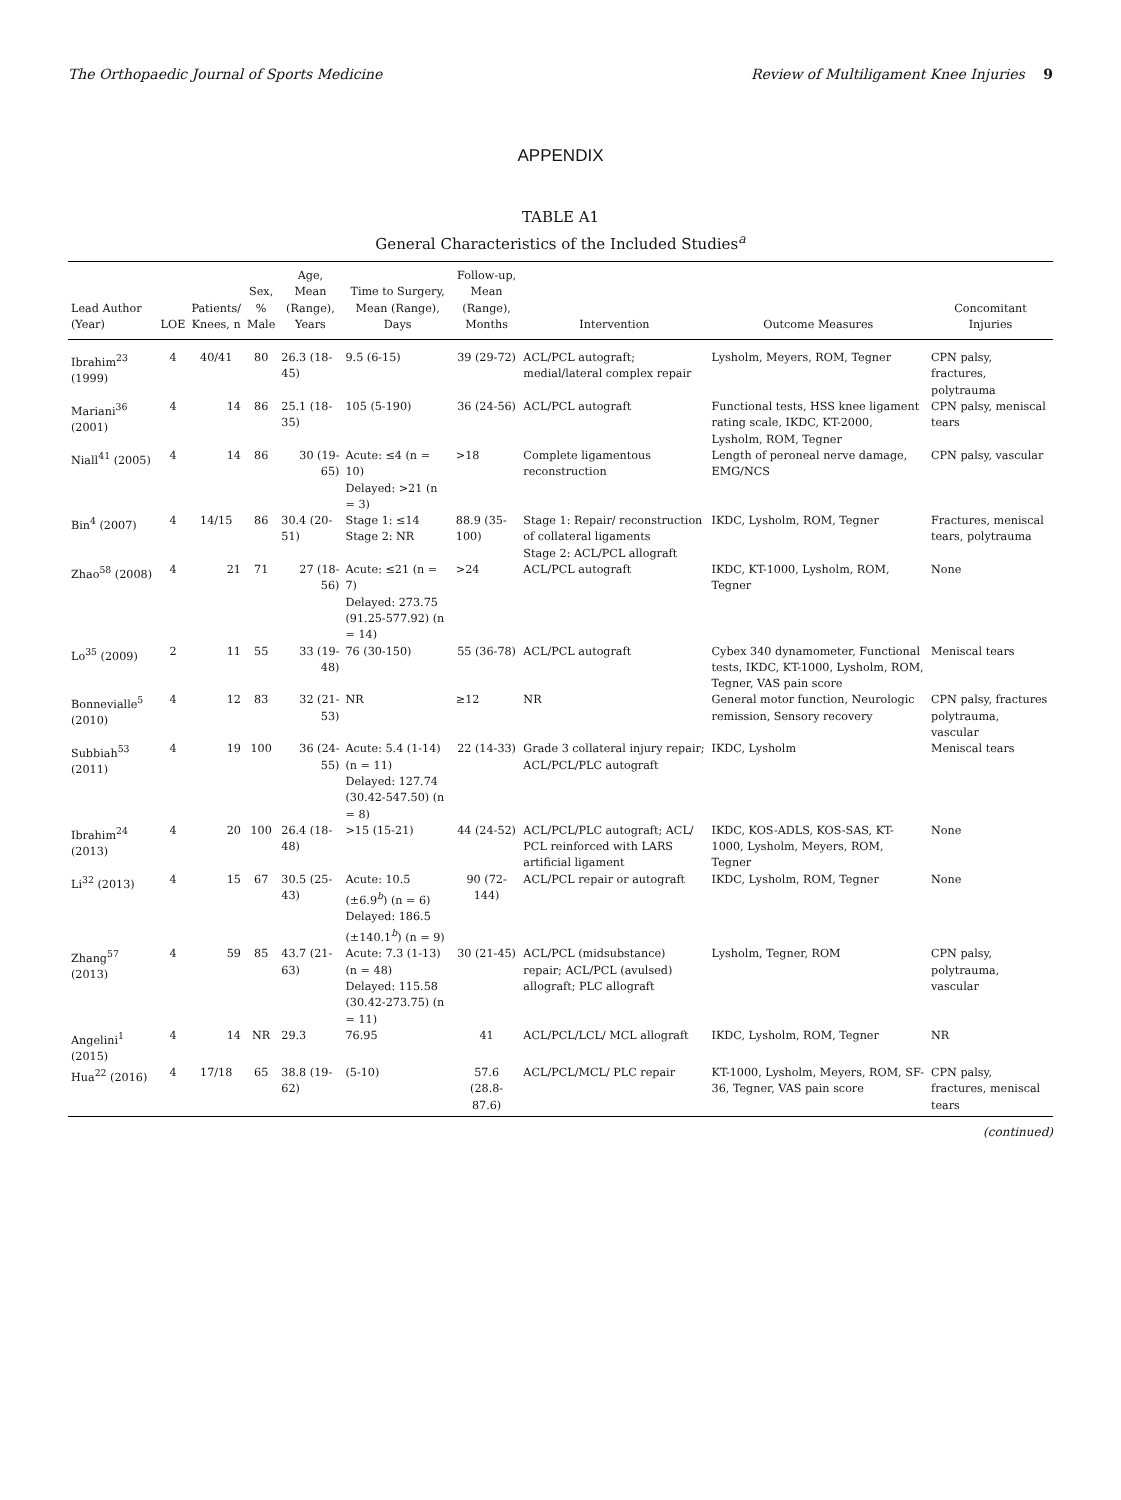The Orthopaedic Journal of Sports Medicine Review of Multiligament Knee Injuries 9
APPENDIX
TABLE A1
General Characteristics of the Included Studies<sup>a</sup>
| Lead Author (Year) | LOE | Patients/ Knees, n | Sex, % Male | Age, Mean (Range), Years | Time to Surgery, Mean (Range), Days | Follow-up, Mean (Range), Months | Intervention | Outcome Measures | Concomitant Injuries |
| --- | --- | --- | --- | --- | --- | --- | --- | --- | --- |
| Ibrahim<sup>23</sup> (1999) | 4 | 40/41 | 80 | 26.3 (18-45) | 9.5 (6-15) | 39 (29-72) | ACL/PCL autograft; medial/lateral complex repair | Lysholm, Meyers, ROM, Tegner | CPN palsy, fractures, polytrauma |
| Mariani<sup>36</sup> (2001) | 4 | 14 | 86 | 25.1 (18-35) | 105 (5-190) | 36 (24-56) | ACL/PCL autograft | Functional tests, HSS knee ligament rating scale, IKDC, KT-2000, Lysholm, ROM, Tegner | CPN palsy, meniscal tears |
| Niall<sup>41</sup> (2005) | 4 | 14 | 86 | 30 (19-65) | Acute: ≤4 (n = 10) Delayed: >21 (n = 3) | >18 | Complete ligamentous reconstruction | Length of peroneal nerve damage, EMG/NCS | CPN palsy, vascular |
| Bin<sup>4</sup> (2007) | 4 | 14/15 | 86 | 30.4 (20-51) | Stage 1: ≤14 Stage 2: NR | 88.9 (35-100) | Stage 1: Repair/ reconstruction of collateral ligaments Stage 2: ACL/PCL allograft | IKDC, Lysholm, ROM, Tegner | Fractures, meniscal tears, polytrauma |
| Zhao<sup>58</sup> (2008) | 4 | 21 | 71 | 27 (18-56) | Acute: ≤21 (n = 7) Delayed: 273.75 (91.25-577.92) (n = 14) | >24 | ACL/PCL autograft | IKDC, KT-1000, Lysholm, ROM, Tegner | None |
| Lo<sup>35</sup> (2009) | 2 | 11 | 55 | 33 (19-48) | 76 (30-150) | 55 (36-78) | ACL/PCL autograft | Cybex 340 dynamometer, Functional tests, IKDC, KT-1000, Lysholm, ROM, Tegner, VAS pain score | Meniscal tears |
| Bonnevialle<sup>5</sup> (2010) | 4 | 12 | 83 | 32 (21-53) | NR | ≥12 | NR | General motor function, Neurologic remission, Sensory recovery | CPN palsy, fractures polytrauma, vascular |
| Subbiah<sup>53</sup> (2011) | 4 | 19 | 100 | 36 (24-55) | Acute: 5.4 (1-14) (n = 11) Delayed: 127.74 (30.42-547.50) (n = 8) | 22 (14-33) | Grade 3 collateral injury repair; ACL/PCL/PLC autograft | IKDC, Lysholm | Meniscal tears |
| Ibrahim<sup>24</sup> (2013) | 4 | 20 | 100 | 26.4 (18-48) | >15 (15-21) | 44 (24-52) | ACL/PCL/PLC autograft; ACL/ PCL reinforced with LARS artificial ligament | IKDC, KOS-ADLS, KOS-SAS, KT-1000, Lysholm, Meyers, ROM, Tegner | None |
| Li<sup>32</sup> (2013) | 4 | 15 | 67 | 30.5 (25-43) | Acute: 10.5 (±6.9<sup>b</sup>) (n = 6) Delayed: 186.5 (±140.1<sup>b</sup>) (n = 9) | 90 (72-144) | ACL/PCL repair or autograft | IKDC, Lysholm, ROM, Tegner | None |
| Zhang<sup>57</sup> (2013) | 4 | 59 | 85 | 43.7 (21-63) | Acute: 7.3 (1-13) (n = 48) Delayed: 115.58 (30.42-273.75) (n = 11) | 30 (21-45) | ACL/PCL (midsubstance) repair; ACL/PCL (avulsed) allograft; PLC allograft | Lysholm, Tegner, ROM | CPN palsy, polytrauma, vascular |
| Angelini<sup>1</sup> (2015) | 4 | 14 | NR | 29.3 | 76.95 | 41 | ACL/PCL/LCL/ MCL allograft | IKDC, Lysholm, ROM, Tegner | NR |
| Hua<sup>22</sup> (2016) | 4 | 17/18 | 65 | 38.8 (19-62) | (5-10) | 57.6 (28.8-87.6) | ACL/PCL/MCL/ PLC repair | KT-1000, Lysholm, Meyers, ROM, SF-36, Tegner, VAS pain score | CPN palsy, fractures, meniscal tears |
(continued)